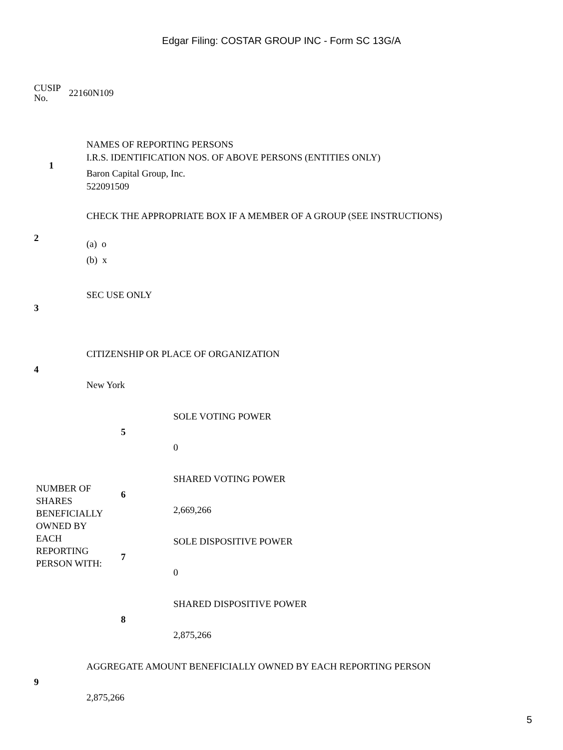Edgar Filing: COSTAR GROUP INC - Form SC 13G/A
CUSIP
No.
22160N109
| 1 | NAMES OF REPORTING PERSONS I.R.S. IDENTIFICATION NOS. OF ABOVE PERSONS (ENTITIES ONLY) Baron Capital Group, Inc. 522091509 |
| 2 | CHECK THE APPROPRIATE BOX IF A MEMBER OF A GROUP (SEE INSTRUCTIONS) (a) o (b) x |
| 3 | SEC USE ONLY |
| 4 | CITIZENSHIP OR PLACE OF ORGANIZATION New York |
| NUMBER OF SHARES BENEFICIALLY OWNED BY EACH REPORTING PERSON WITH: | 5 | SOLE VOTING POWER 0 |
| | 6 | SHARED VOTING POWER 2,669,266 |
| | 7 | SOLE DISPOSITIVE POWER 0 |
| | 8 | SHARED DISPOSITIVE POWER 2,875,266 |
| 9 | AGGREGATE AMOUNT BENEFICIALLY OWNED BY EACH REPORTING PERSON 2,875,266 |
5